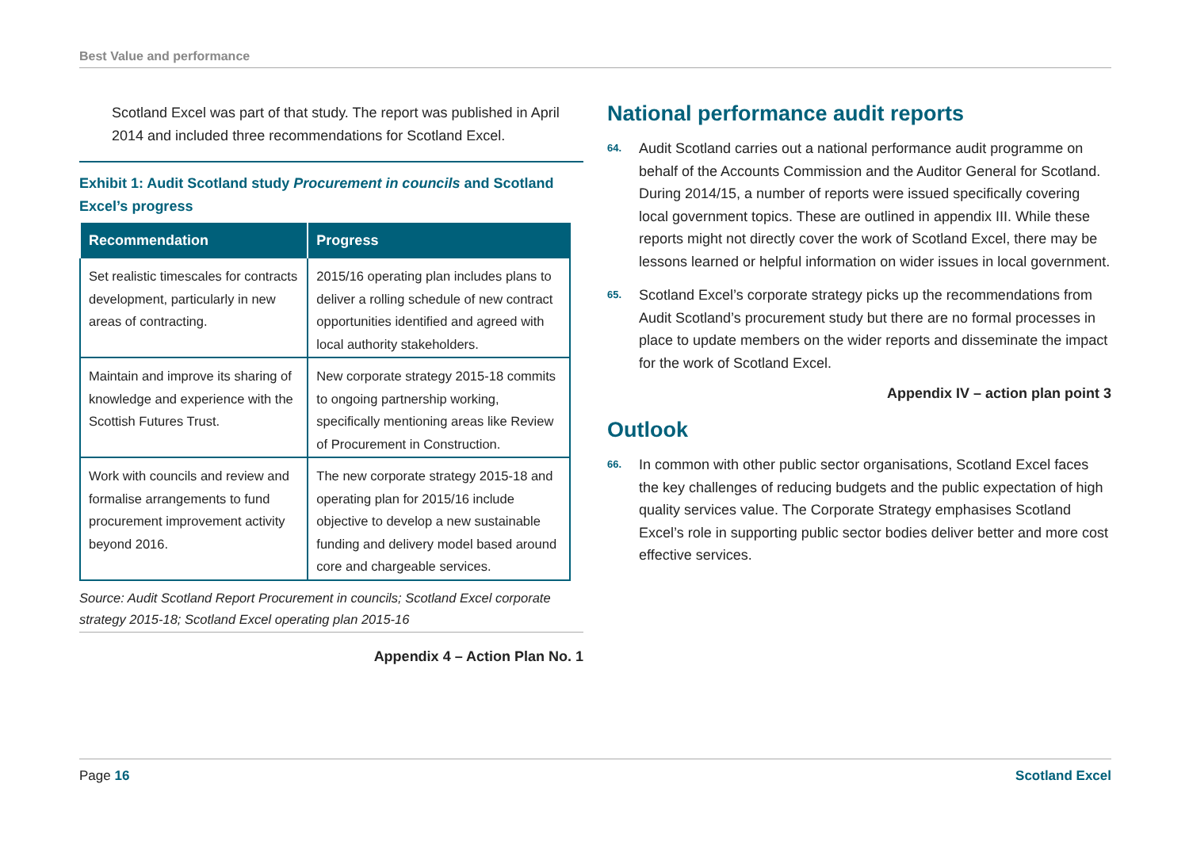Best Value and performance
Scotland Excel was part of that study. The report was published in April 2014 and included three recommendations for Scotland Excel.
Exhibit 1: Audit Scotland study Procurement in councils and Scotland Excel’s progress
| Recommendation | Progress |
| --- | --- |
| Set realistic timescales for contracts development, particularly in new areas of contracting. | 2015/16 operating plan includes plans to deliver a rolling schedule of new contract opportunities identified and agreed with local authority stakeholders. |
| Maintain and improve its sharing of knowledge and experience with the Scottish Futures Trust. | New corporate strategy 2015-18 commits to ongoing partnership working, specifically mentioning areas like Review of Procurement in Construction. |
| Work with councils and review and formalise arrangements to fund procurement improvement activity beyond 2016. | The new corporate strategy 2015-18 and operating plan for 2015/16 include objective to develop a new sustainable funding and delivery model based around core and chargeable services. |
Source: Audit Scotland Report Procurement in councils; Scotland Excel corporate strategy 2015-18; Scotland Excel operating plan 2015-16
Appendix 4 – Action Plan No. 1
National performance audit reports
64.
Audit Scotland carries out a national performance audit programme on behalf of the Accounts Commission and the Auditor General for Scotland. During 2014/15, a number of reports were issued specifically covering local government topics. These are outlined in appendix III. While these reports might not directly cover the work of Scotland Excel, there may be lessons learned or helpful information on wider issues in local government.
65.
Scotland Excel’s corporate strategy picks up the recommendations from Audit Scotland’s procurement study but there are no formal processes in place to update members on the wider reports and disseminate the impact for the work of Scotland Excel.
Appendix IV – action plan point 3
Outlook
66.
In common with other public sector organisations, Scotland Excel faces the key challenges of reducing budgets and the public expectation of high quality services value. The Corporate Strategy emphasises Scotland Excel’s role in supporting public sector bodies deliver better and more cost effective services.
Page 16 Scotland Excel